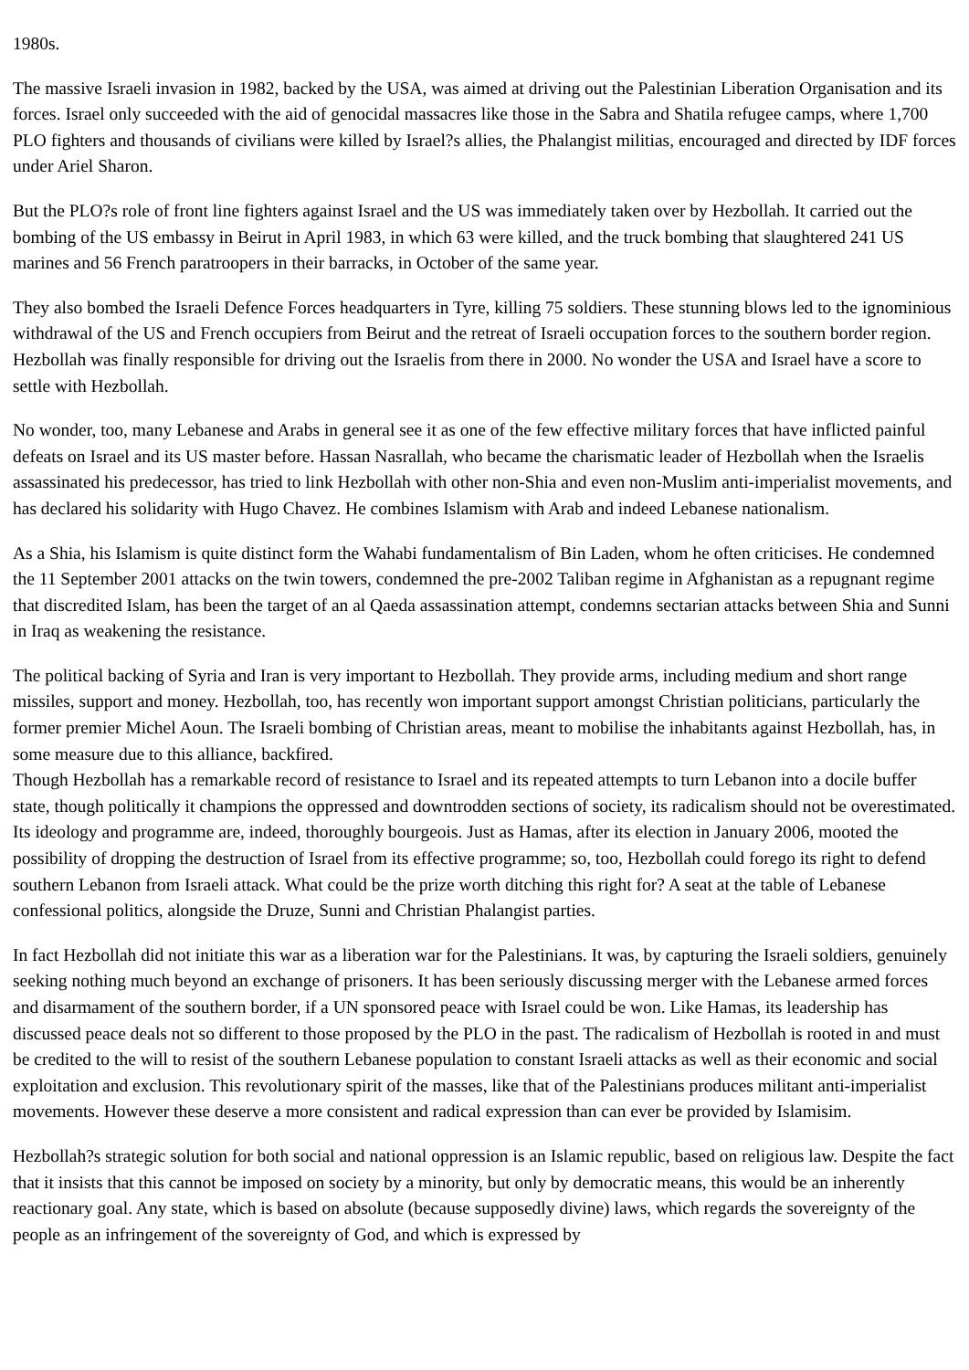1980s.
The massive Israeli invasion in 1982, backed by the USA, was aimed at driving out the Palestinian Liberation Organisation and its forces. Israel only succeeded with the aid of genocidal massacres like those in the Sabra and Shatila refugee camps, where 1,700 PLO fighters and thousands of civilians were killed by Israel?s allies, the Phalangist militias, encouraged and directed by IDF forces under Ariel Sharon.
But the PLO?s role of front line fighters against Israel and the US was immediately taken over by Hezbollah. It carried out the bombing of the US embassy in Beirut in April 1983, in which 63 were killed, and the truck bombing that slaughtered 241 US marines and 56 French paratroopers in their barracks, in October of the same year.
They also bombed the Israeli Defence Forces headquarters in Tyre, killing 75 soldiers. These stunning blows led to the ignominious withdrawal of the US and French occupiers from Beirut and the retreat of Israeli occupation forces to the southern border region. Hezbollah was finally responsible for driving out the Israelis from there in 2000. No wonder the USA and Israel have a score to settle with Hezbollah.
No wonder, too, many Lebanese and Arabs in general see it as one of the few effective military forces that have inflicted painful defeats on Israel and its US master before. Hassan Nasrallah, who became the charismatic leader of Hezbollah when the Israelis assassinated his predecessor, has tried to link Hezbollah with other non-Shia and even non-Muslim anti-imperialist movements, and has declared his solidarity with Hugo Chavez. He combines Islamism with Arab and indeed Lebanese nationalism.
As a Shia, his Islamism is quite distinct form the Wahabi fundamentalism of Bin Laden, whom he often criticises. He condemned the 11 September 2001 attacks on the twin towers, condemned the pre-2002 Taliban regime in Afghanistan as a repugnant regime that discredited Islam, has been the target of an al Qaeda assassination attempt, condemns sectarian attacks between Shia and Sunni in Iraq as weakening the resistance.
The political backing of Syria and Iran is very important to Hezbollah. They provide arms, including medium and short range missiles, support and money. Hezbollah, too, has recently won important support amongst Christian politicians, particularly the former premier Michel Aoun. The Israeli bombing of Christian areas, meant to mobilise the inhabitants against Hezbollah, has, in some measure due to this alliance, backfired.
Though Hezbollah has a remarkable record of resistance to Israel and its repeated attempts to turn Lebanon into a docile buffer state, though politically it champions the oppressed and downtrodden sections of society, its radicalism should not be overestimated. Its ideology and programme are, indeed, thoroughly bourgeois. Just as Hamas, after its election in January 2006, mooted the possibility of dropping the destruction of Israel from its effective programme; so, too, Hezbollah could forego its right to defend southern Lebanon from Israeli attack. What could be the prize worth ditching this right for? A seat at the table of Lebanese confessional politics, alongside the Druze, Sunni and Christian Phalangist parties.
In fact Hezbollah did not initiate this war as a liberation war for the Palestinians. It was, by capturing the Israeli soldiers, genuinely seeking nothing much beyond an exchange of prisoners. It has been seriously discussing merger with the Lebanese armed forces and disarmament of the southern border, if a UN sponsored peace with Israel could be won. Like Hamas, its leadership has discussed peace deals not so different to those proposed by the PLO in the past. The radicalism of Hezbollah is rooted in and must be credited to the will to resist of the southern Lebanese population to constant Israeli attacks as well as their economic and social exploitation and exclusion. This revolutionary spirit of the masses, like that of the Palestinians produces militant anti-imperialist movements. However these deserve a more consistent and radical expression than can ever be provided by Islamisim.
Hezbollah?s strategic solution for both social and national oppression is an Islamic republic, based on religious law. Despite the fact that it insists that this cannot be imposed on society by a minority, but only by democratic means, this would be an inherently reactionary goal. Any state, which is based on absolute (because supposedly divine) laws, which regards the sovereignty of the people as an infringement of the sovereignty of God, and which is expressed by